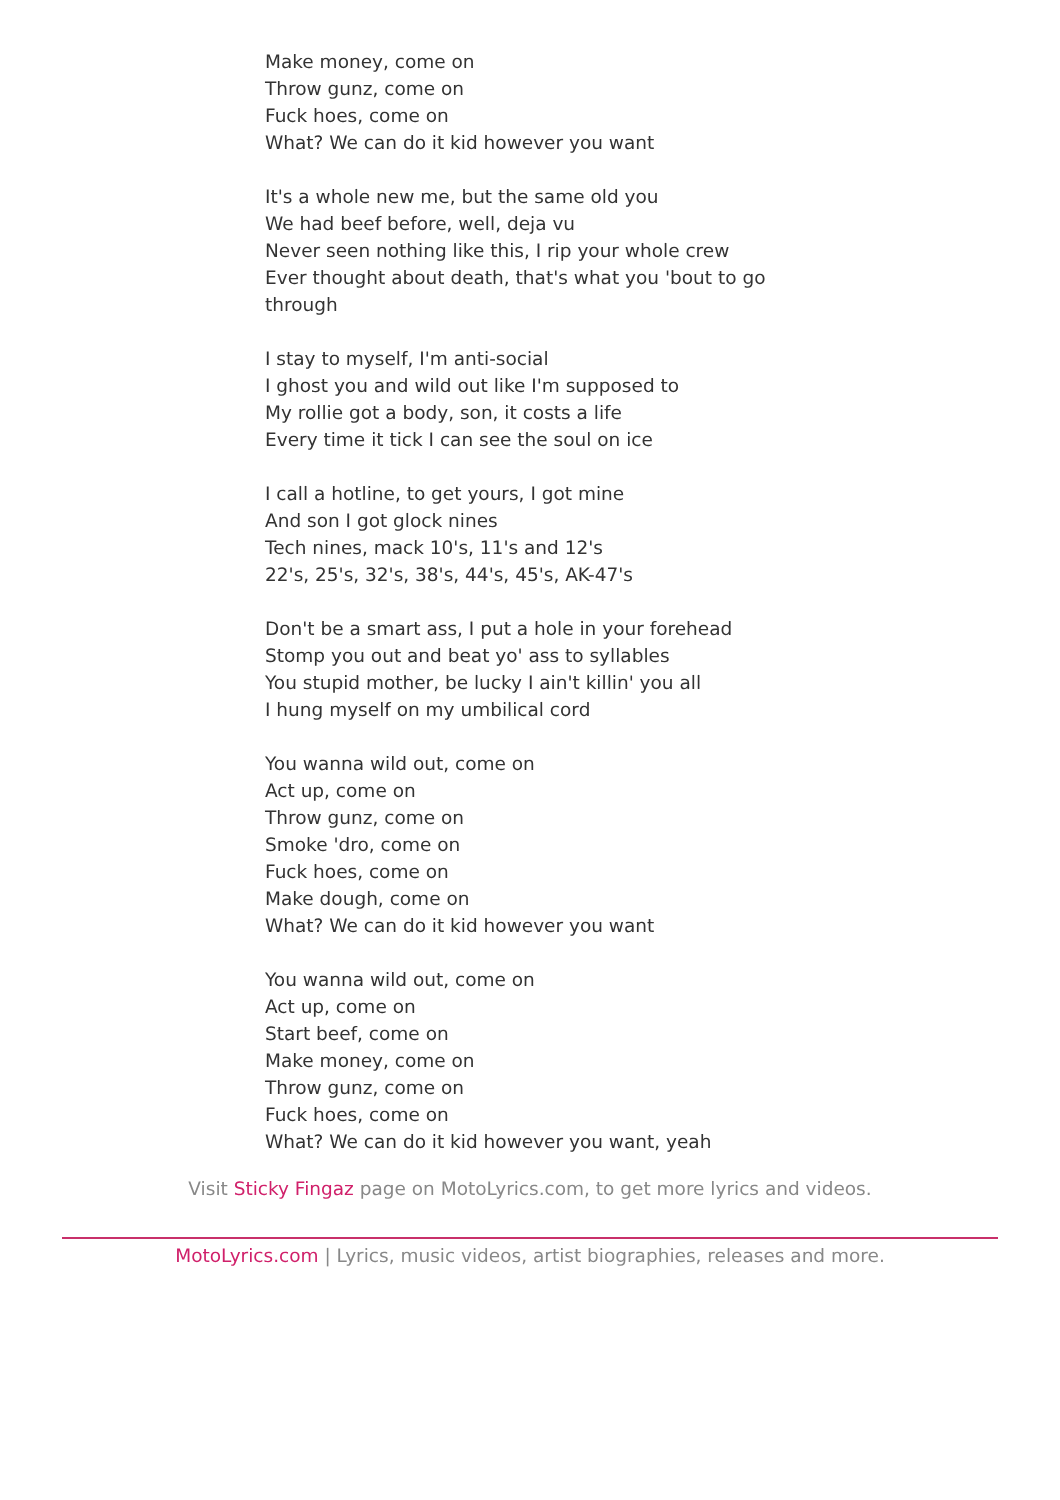Make money, come on
Throw gunz, come on
Fuck hoes, come on
What? We can do it kid however you want
It's a whole new me, but the same old you
We had beef before, well, deja vu
Never seen nothing like this, I rip your whole crew
Ever thought about death, that's what you 'bout to go through
I stay to myself, I'm anti-social
I ghost you and wild out like I'm supposed to
My rollie got a body, son, it costs a life
Every time it tick I can see the soul on ice
I call a hotline, to get yours, I got mine
And son I got glock nines
Tech nines, mack 10's, 11's and 12's
22's, 25's, 32's, 38's, 44's, 45's, AK-47's
Don't be a smart ass, I put a hole in your forehead
Stomp you out and beat yo' ass to syllables
You stupid mother, be lucky I ain't killin' you all
I hung myself on my umbilical cord
You wanna wild out, come on
Act up, come on
Throw gunz, come on
Smoke 'dro, come on
Fuck hoes, come on
Make dough, come on
What? We can do it kid however you want
You wanna wild out, come on
Act up, come on
Start beef, come on
Make money, come on
Throw gunz, come on
Fuck hoes, come on
What? We can do it kid however you want, yeah
Visit Sticky Fingaz page on MotoLyrics.com, to get more lyrics and videos.
MotoLyrics.com | Lyrics, music videos, artist biographies, releases and more.